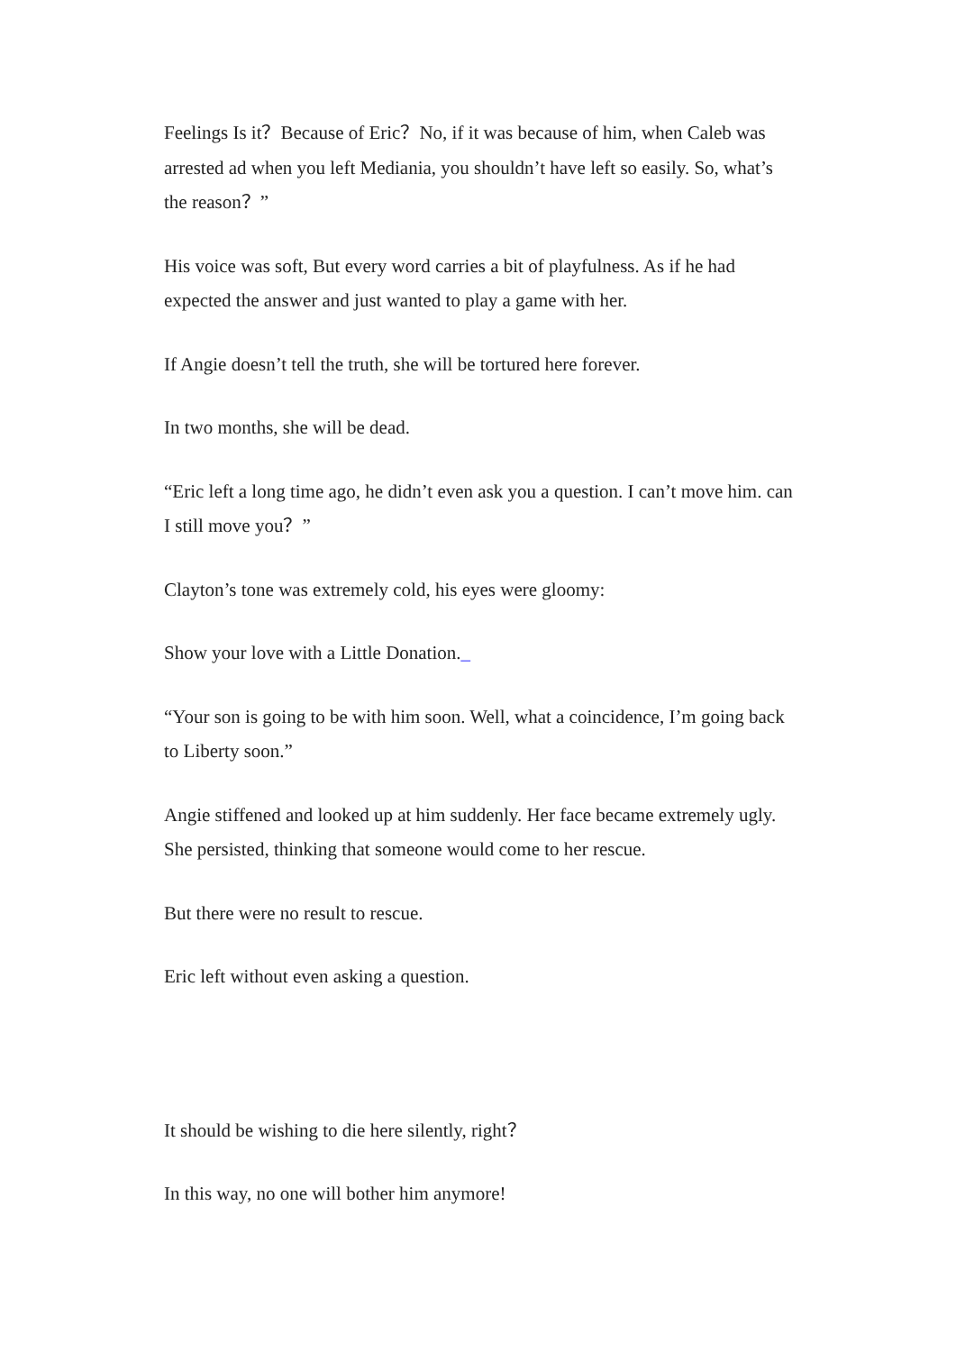Feelings Is it？Because of Eric？No, if it was because of him, when Caleb was arrested ad when you left Mediania, you shouldn’t have left so easily. So, what’s the reason？”
His voice was soft, But every word carries a bit of playfulness. As if he had expected the answer and just wanted to play a game with her.
If Angie doesn’t tell the truth, she will be tortured here forever.
In two months, she will be dead.
“Eric left a long time ago, he didn’t even ask you a question. I can’t move him. can I still move you？”
Clayton’s tone was extremely cold, his eyes were gloomy:
Show your love with a Little Donation._
“Your son is going to be with him soon. Well, what a coincidence, I’m going back to Liberty soon.”
Angie stiffened and looked up at him suddenly. Her face became extremely ugly. She persisted, thinking that someone would come to her rescue.
But there were no result to rescue.
Eric left without even asking a question.
It should be wishing to die here silently, right？
In this way, no one will bother him anymore!